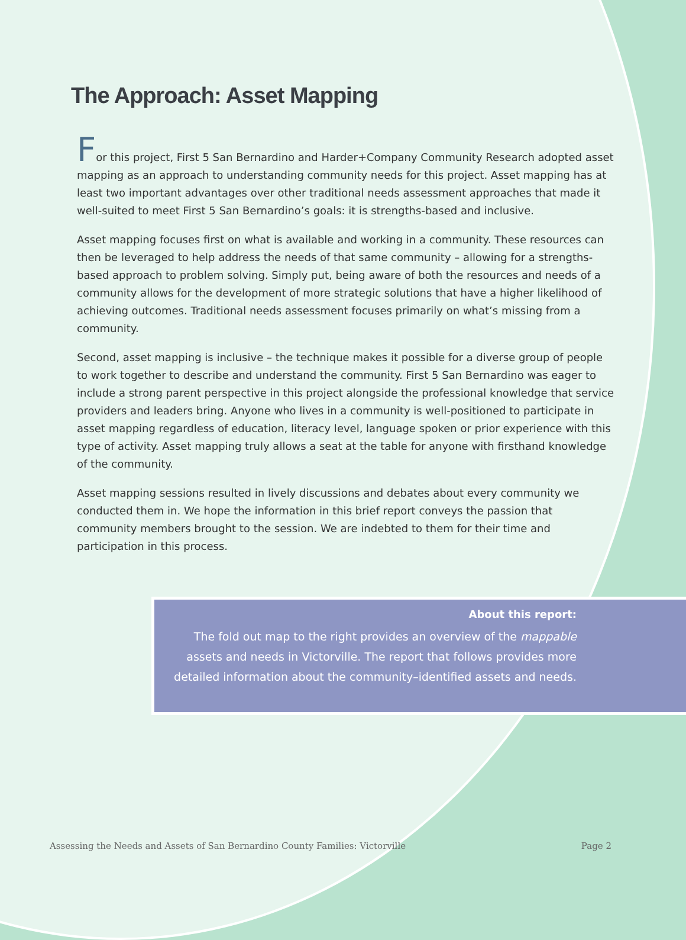The Approach: Asset Mapping
For this project, First 5 San Bernardino and Harder+Company Community Research adopted asset mapping as an approach to understanding community needs for this project. Asset mapping has at least two important advantages over other traditional needs assessment approaches that made it well-suited to meet First 5 San Bernardino’s goals: it is strengths-based and inclusive.
Asset mapping focuses first on what is available and working in a community. These resources can then be leveraged to help address the needs of that same community – allowing for a strengths-based approach to problem solving. Simply put, being aware of both the resources and needs of a community allows for the development of more strategic solutions that have a higher likelihood of achieving outcomes. Traditional needs assessment focuses primarily on what’s missing from a community.
Second, asset mapping is inclusive – the technique makes it possible for a diverse group of people to work together to describe and understand the community. First 5 San Bernardino was eager to include a strong parent perspective in this project alongside the professional knowledge that service providers and leaders bring. Anyone who lives in a community is well-positioned to participate in asset mapping regardless of education, literacy level, language spoken or prior experience with this type of activity. Asset mapping truly allows a seat at the table for anyone with firsthand knowledge of the community.
Asset mapping sessions resulted in lively discussions and debates about every community we conducted them in. We hope the information in this brief report conveys the passion that community members brought to the session. We are indebted to them for their time and participation in this process.
About this report:
The fold out map to the right provides an overview of the mappable assets and needs in Victorville. The report that follows provides more detailed information about the community–identified assets and needs.
Assessing the Needs and Assets of San Bernardino County Families: Victorville Page 2